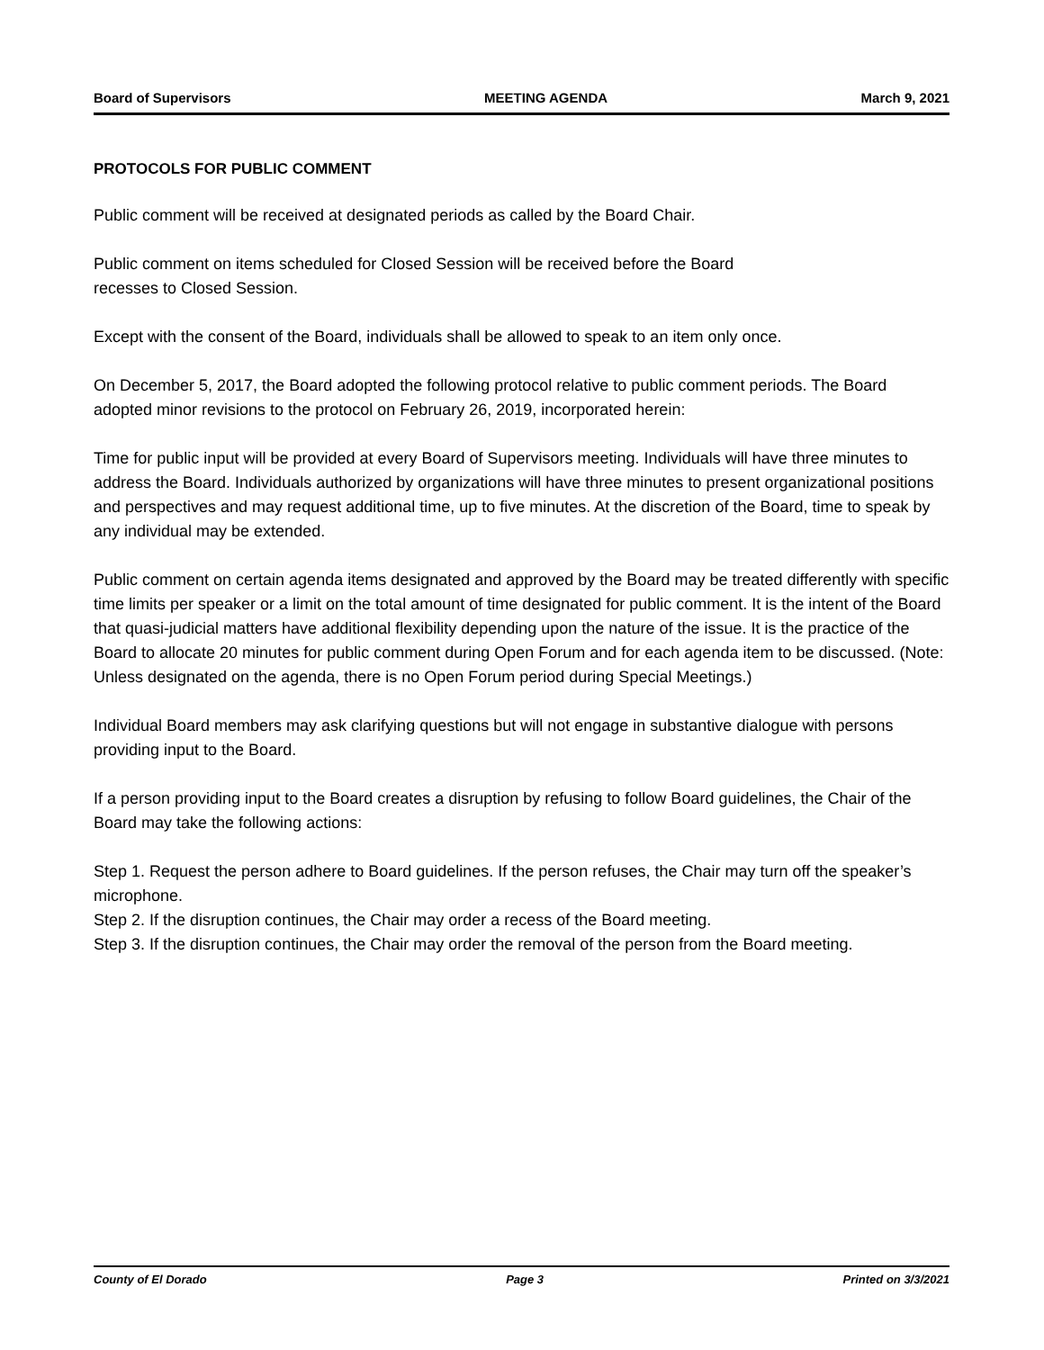Board of Supervisors MEETING AGENDA March 9, 2021
PROTOCOLS FOR PUBLIC COMMENT
Public comment will be received at designated periods as called by the Board Chair.
Public comment on items scheduled for Closed Session will be received before the Board
recesses to Closed Session.
Except with the consent of the Board, individuals shall be allowed to speak to an item only once.
On December 5, 2017, the Board adopted the following protocol relative to public comment periods. The Board adopted minor revisions to the protocol on February 26, 2019, incorporated herein:
Time for public input will be provided at every Board of Supervisors meeting. Individuals will have three minutes to address the Board. Individuals authorized by organizations will have three minutes to present organizational positions and perspectives and may request additional time, up to five minutes. At the discretion of the Board, time to speak by any individual may be extended.
Public comment on certain agenda items designated and approved by the Board may be treated differently with specific time limits per speaker or a limit on the total amount of time designated for public comment. It is the intent of the Board that quasi-judicial matters have additional flexibility depending upon the nature of the issue. It is the practice of the Board to allocate 20 minutes for public comment during Open Forum and for each agenda item to be discussed. (Note: Unless designated on the agenda, there is no Open Forum period during Special Meetings.)
Individual Board members may ask clarifying questions but will not engage in substantive dialogue with persons providing input to the Board.
If a person providing input to the Board creates a disruption by refusing to follow Board guidelines, the Chair of the Board may take the following actions:
Step 1. Request the person adhere to Board guidelines. If the person refuses, the Chair may turn off the speaker’s microphone.
Step 2. If the disruption continues, the Chair may order a recess of the Board meeting.
Step 3. If the disruption continues, the Chair may order the removal of the person from the Board meeting.
County of El Dorado Page 3 Printed on 3/3/2021